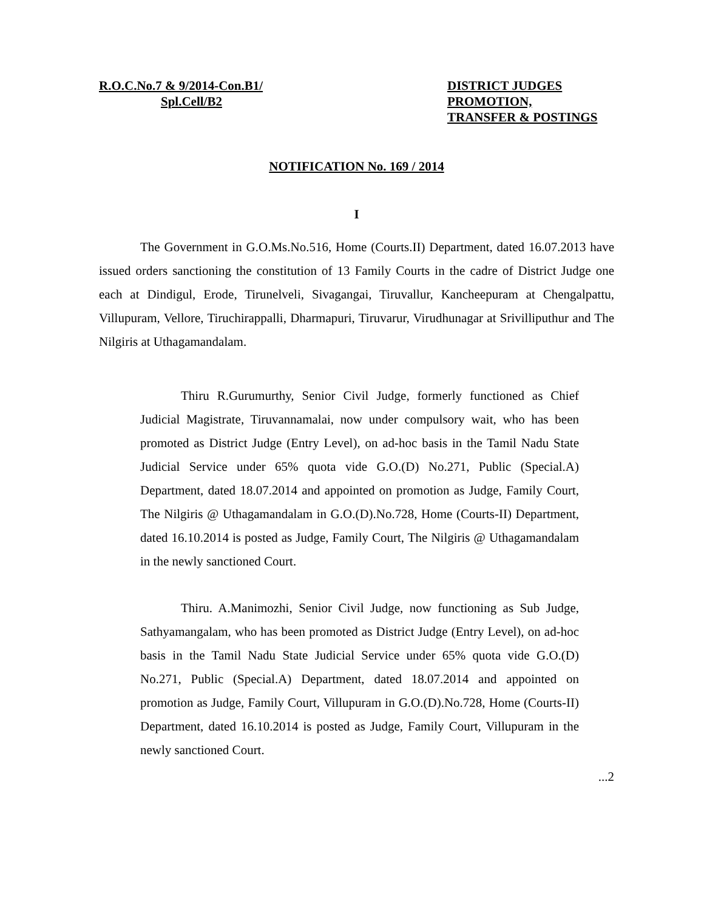R.O.C.No.7 & 9/2014-Con.B1/
Spl.Cell/B2
DISTRICT JUDGES
PROMOTION,
TRANSFER & POSTINGS
NOTIFICATION No. 169 / 2014
I
The Government in G.O.Ms.No.516, Home (Courts.II) Department, dated 16.07.2013 have issued orders sanctioning the constitution of 13 Family Courts in the cadre of District Judge one each at Dindigul, Erode, Tirunelveli, Sivagangai, Tiruvallur, Kancheepuram at Chengalpattu, Villupuram, Vellore, Tiruchirappalli, Dharmapuri, Tiruvarur, Virudhunagar at Srivilliputhur and The Nilgiris at Uthagamandalam.
Thiru R.Gurumurthy, Senior Civil Judge, formerly functioned as Chief Judicial Magistrate, Tiruvannamalai, now under compulsory wait, who has been promoted as District Judge (Entry Level), on ad-hoc basis in the Tamil Nadu State Judicial Service under 65% quota vide G.O.(D) No.271, Public (Special.A) Department, dated 18.07.2014 and appointed on promotion as Judge, Family Court, The Nilgiris @ Uthagamandalam in G.O.(D).No.728, Home (Courts-II) Department, dated 16.10.2014 is posted as Judge, Family Court, The Nilgiris @ Uthagamandalam in the newly sanctioned Court.
Thiru. A.Manimozhi, Senior Civil Judge, now functioning as Sub Judge, Sathyamangalam, who has been promoted as District Judge (Entry Level), on ad-hoc basis in the Tamil Nadu State Judicial Service under 65% quota vide G.O.(D) No.271, Public (Special.A) Department, dated 18.07.2014 and appointed on promotion as Judge, Family Court, Villupuram in G.O.(D).No.728, Home (Courts-II) Department, dated 16.10.2014 is posted as Judge, Family Court, Villupuram in the newly sanctioned Court.
...2